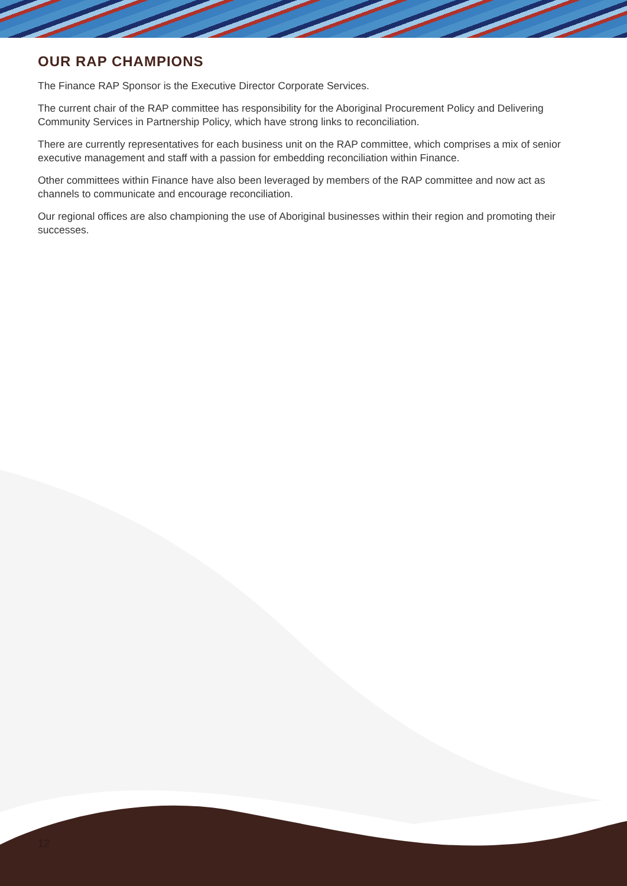OUR RAP CHAMPIONS
The Finance RAP Sponsor is the Executive Director Corporate Services.
The current chair of the RAP committee has responsibility for the Aboriginal Procurement Policy and Delivering Community Services in Partnership Policy, which have strong links to reconciliation.
There are currently representatives for each business unit on the RAP committee, which comprises a mix of senior executive management and staff with a passion for embedding reconciliation within Finance.
Other committees within Finance have also been leveraged by members of the RAP committee and now act as channels to communicate and encourage reconciliation.
Our regional offices are also championing the use of Aboriginal businesses within their region and promoting their successes.
12